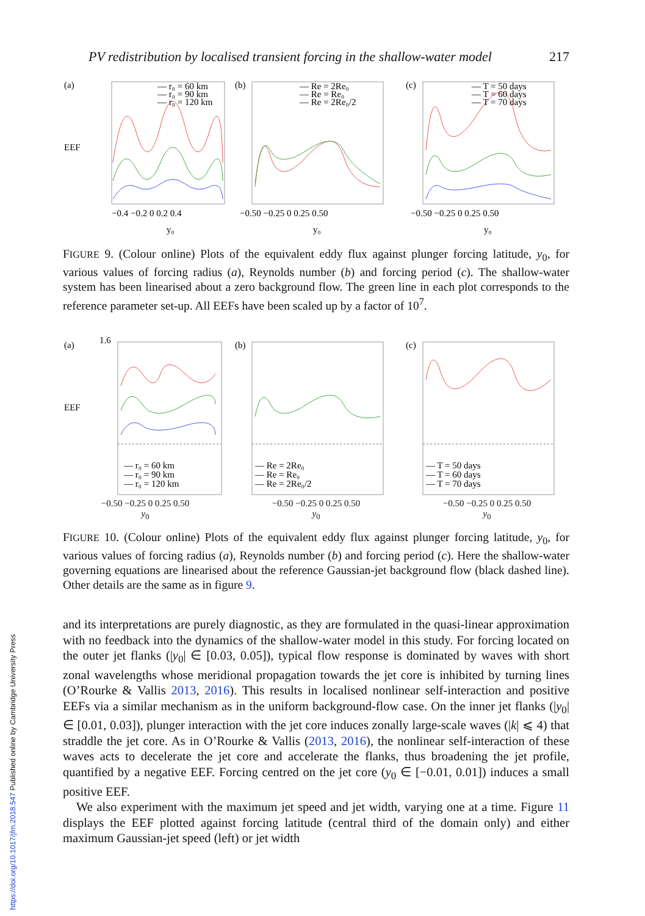https://doi.org/10.1017/jfm.2018.547 Published online by Cambridge University Press
PV redistribution by localised transient forcing in the shallow-water model 217
(a)
EEF
— r₀ = 60 km
— r₀ = 90 km
— r₀ = 120 km
−0.4 −0.2 0 0.2 0.4
y₀
(b)
— Re = 2Re₀
— Re = Re₀
— Re = 2Re₀/2
−0.50 −0.25 0 0.25 0.50
y₀
(c)
— T = 50 days
— T = 60 days
— T = 70 days
−0.50 −0.25 0 0.25 0.50
y₀
FIGURE 9. (Colour online) Plots of the equivalent eddy flux against plunger forcing latitude, y<sub>0</sub>, for various values of forcing radius (a), Reynolds number (b) and forcing period (c). The shallow-water system has been linearised about a zero background flow. The green line in each plot corresponds to the reference parameter set-up. All EEFs have been scaled up by a factor of 10<sup>7</sup>.
(a)
EEF
1.6
— r₀ = 60 km
— r₀ = 90 km
— r₀ = 120 km
−0.50 −0.25 0 0.25 0.50
y<sub>0</sub>
(b)
— Re = 2Re₀
— Re = Re₀
— Re = 2Re₀/2
−0.50 −0.25 0 0.25 0.50
y<sub>0</sub>
(c)
— T = 50 days
— T = 60 days
— T = 70 days
−0.50 −0.25 0 0.25 0.50
y<sub>0</sub>
FIGURE 10. (Colour online) Plots of the equivalent eddy flux against plunger forcing latitude, y<sub>0</sub>, for various values of forcing radius (a), Reynolds number (b) and forcing period (c). Here the shallow-water governing equations are linearised about the reference Gaussian-jet background flow (black dashed line). Other details are the same as in figure 9.
and its interpretations are purely diagnostic, as they are formulated in the quasi-linear approximation with no feedback into the dynamics of the shallow-water model in this study. For forcing located on the outer jet flanks (|y<sub>0</sub>| ∈ [0.03, 0.05]), typical flow response is dominated by waves with short zonal wavelengths whose meridional propagation towards the jet core is inhibited by turning lines (O’Rourke & Vallis 2013, 2016). This results in localised nonlinear self-interaction and positive EEFs via a similar mechanism as in the uniform background-flow case. On the inner jet flanks (|y<sub>0</sub>| ∈ [0.01, 0.03]), plunger interaction with the jet core induces zonally large-scale waves (|k| ⩽ 4) that straddle the jet core. As in O’Rourke & Vallis (2013, 2016), the nonlinear self-interaction of these waves acts to decelerate the jet core and accelerate the flanks, thus broadening the jet profile, quantified by a negative EEF. Forcing centred on the jet core (y<sub>0</sub> ∈ [−0.01, 0.01]) induces a small positive EEF.
We also experiment with the maximum jet speed and jet width, varying one at a time. Figure 11 displays the EEF plotted against forcing latitude (central third of the domain only) and either maximum Gaussian-jet speed (left) or jet width